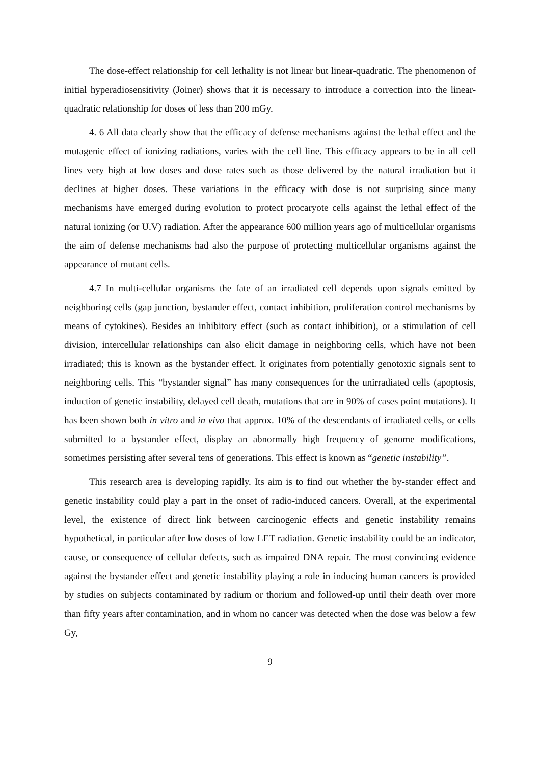The dose-effect relationship for cell lethality is not linear but linear-quadratic. The phenomenon of initial hyperadiosensitivity (Joiner) shows that it is necessary to introduce a correction into the linear-quadratic relationship for doses of less than 200 mGy.
4. 6 All data clearly show that the efficacy of defense mechanisms against the lethal effect and the mutagenic effect of ionizing radiations, varies with the cell line. This efficacy appears to be in all cell lines very high at low doses and dose rates such as those delivered by the natural irradiation but it declines at higher doses. These variations in the efficacy with dose is not surprising since many mechanisms have emerged during evolution to protect procaryote cells against the lethal effect of the natural ionizing (or U.V) radiation. After the appearance 600 million years ago of multicellular organisms the aim of defense mechanisms had also the purpose of protecting multicellular organisms against the appearance of mutant cells.
4.7 In multi-cellular organisms the fate of an irradiated cell depends upon signals emitted by neighboring cells (gap junction, bystander effect, contact inhibition, proliferation control mechanisms by means of cytokines). Besides an inhibitory effect (such as contact inhibition), or a stimulation of cell division, intercellular relationships can also elicit damage in neighboring cells, which have not been irradiated; this is known as the bystander effect. It originates from potentially genotoxic signals sent to neighboring cells. This “bystander signal” has many consequences for the unirradiated cells (apoptosis, induction of genetic instability, delayed cell death, mutations that are in 90% of cases point mutations). It has been shown both in vitro and in vivo that approx. 10% of the descendants of irradiated cells, or cells submitted to a bystander effect, display an abnormally high frequency of genome modifications, sometimes persisting after several tens of generations. This effect is known as “genetic instability”.
This research area is developing rapidly. Its aim is to find out whether the by-stander effect and genetic instability could play a part in the onset of radio-induced cancers. Overall, at the experimental level, the existence of direct link between carcinogenic effects and genetic instability remains hypothetical, in particular after low doses of low LET radiation. Genetic instability could be an indicator, cause, or consequence of cellular defects, such as impaired DNA repair. The most convincing evidence against the bystander effect and genetic instability playing a role in inducing human cancers is provided by studies on subjects contaminated by radium or thorium and followed-up until their death over more than fifty years after contamination, and in whom no cancer was detected when the dose was below a few Gy,
9